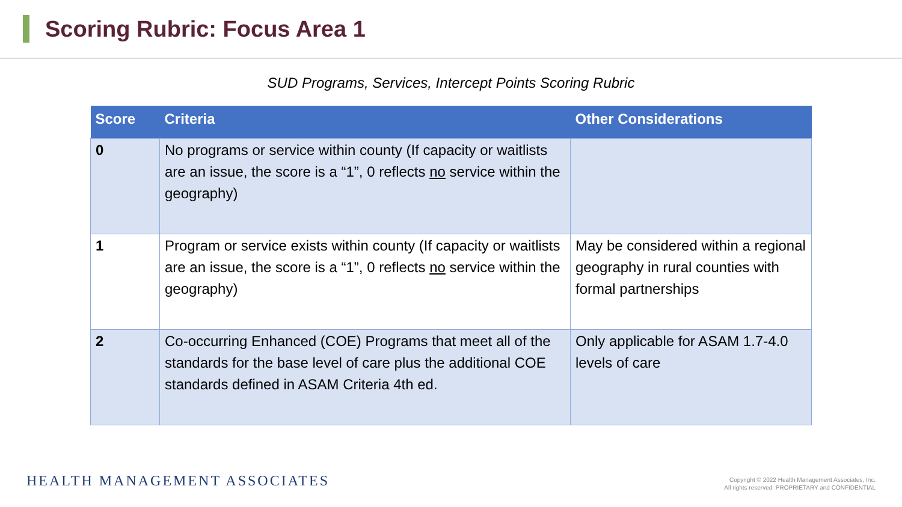Scoring Rubric: Focus Area 1
SUD Programs, Services, Intercept Points Scoring Rubric
| Score | Criteria | Other Considerations |
| --- | --- | --- |
| 0 | No programs or service within county (If capacity or waitlists are an issue, the score is a “1”, 0 reflects no service within the geography) | |
| 1 | Program or service exists within county (If capacity or waitlists are an issue, the score is a “1”, 0 reflects no service within the geography) | May be considered within a regional geography in rural counties with formal partnerships |
| 2 | Co-occurring Enhanced (COE) Programs that meet all of the standards for the base level of care plus the additional COE standards defined in ASAM Criteria 4th ed. | Only applicable for ASAM 1.7-4.0 levels of care |
HEALTH MANAGEMENT ASSOCIATES
Copyright © 2022 Health Management Associates, Inc.
All rights reserved. PROPRIETARY and CONFIDENTIAL